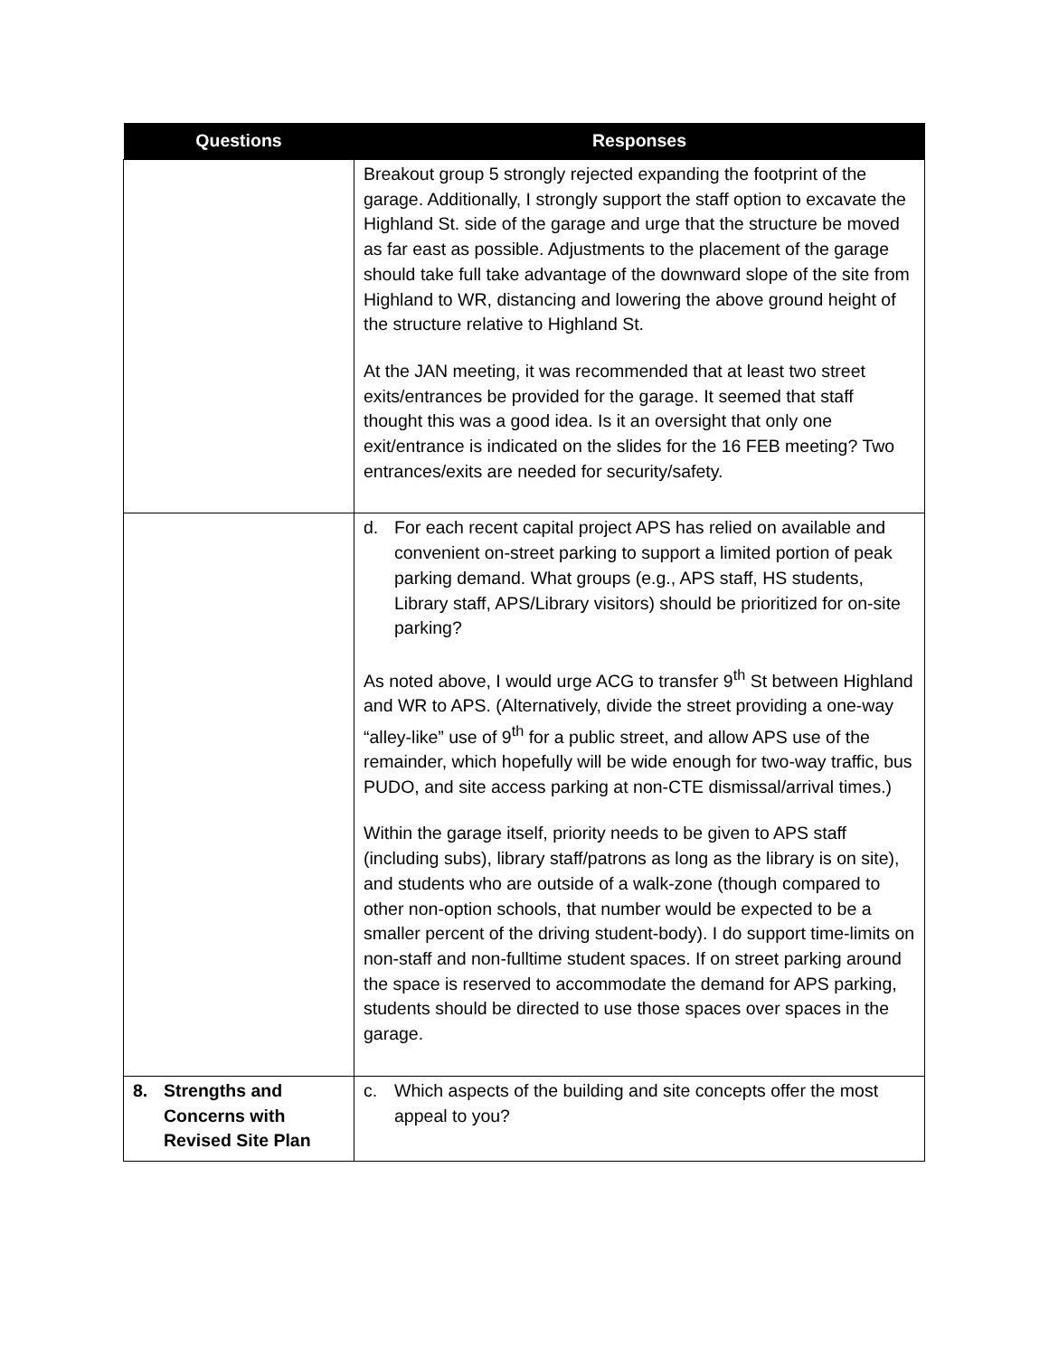| Questions | Responses |
| --- | --- |
| | Breakout group 5 strongly rejected expanding the footprint of the garage. Additionally, I strongly support the staff option to excavate the Highland St. side of the garage and urge that the structure be moved as far east as possible. Adjustments to the placement of the garage should take full take advantage of the downward slope of the site from Highland to WR, distancing and lowering the above ground height of the structure relative to Highland St. At the JAN meeting, it was recommended that at least two street exits/entrances be provided for the garage. It seemed that staff thought this was a good idea. Is it an oversight that only one exit/entrance is indicated on the slides for the 16 FEB meeting? Two entrances/exits are needed for security/safety. |
| | d. For each recent capital project APS has relied on available and convenient on-street parking to support a limited portion of peak parking demand. What groups (e.g., APS staff, HS students, Library staff, APS/Library visitors) should be prioritized for on-site parking? As noted above, I would urge ACG to transfer 9<sup>th</sup> St between Highland and WR to APS. (Alternatively, divide the street providing a one-way “alley-like” use of 9<sup>th</sup> for a public street, and allow APS use of the remainder, which hopefully will be wide enough for two-way traffic, bus PUDO, and site access parking at non-CTE dismissal/arrival times.) Within the garage itself, priority needs to be given to APS staff (including subs), library staff/patrons as long as the library is on site), and students who are outside of a walk-zone (though compared to other non-option schools, that number would be expected to be a smaller percent of the driving student-body). I do support time-limits on non-staff and non-fulltime student spaces. If on street parking around the space is reserved to accommodate the demand for APS parking, students should be directed to use those spaces over spaces in the garage. |
| 8. Strengths and Concerns with Revised Site Plan | c. Which aspects of the building and site concepts offer the most appeal to you? |